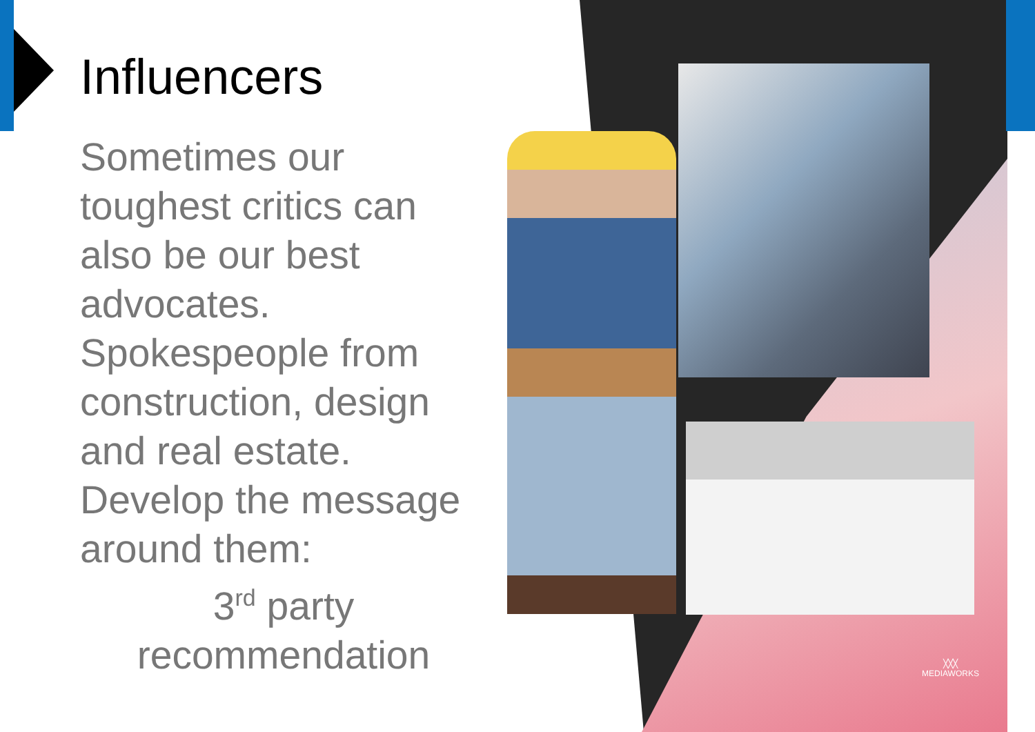Influencers
Sometimes our toughest critics can also be our best advocates. Spokespeople from construction, design and real estate. Develop the message around them:
3<sup>rd</sup> party
recommendation
╳╳╳
MEDIAWORKS